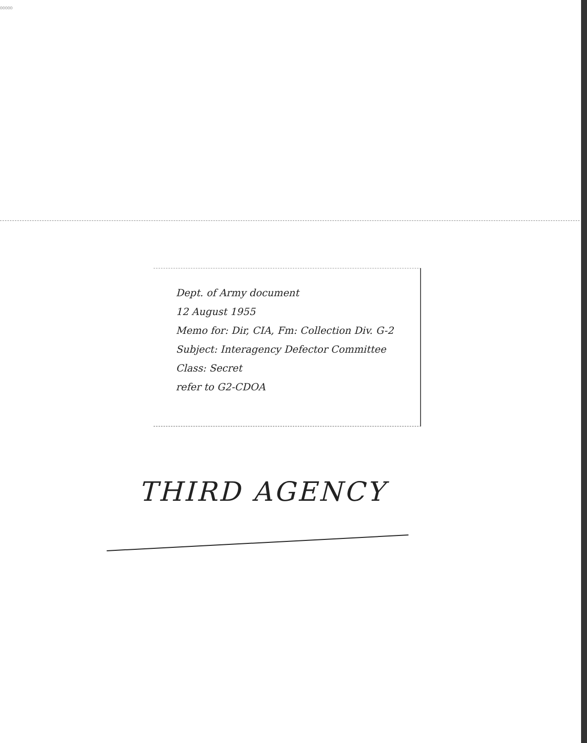00000
Dept. of Army document
12 August 1955
Memo for: Dir, CIA, Fm: Collection Div. G-2
Subject: Interagency Defector Committee
Class: Secret
refer to G2-CDOA
THIRD AGENCY